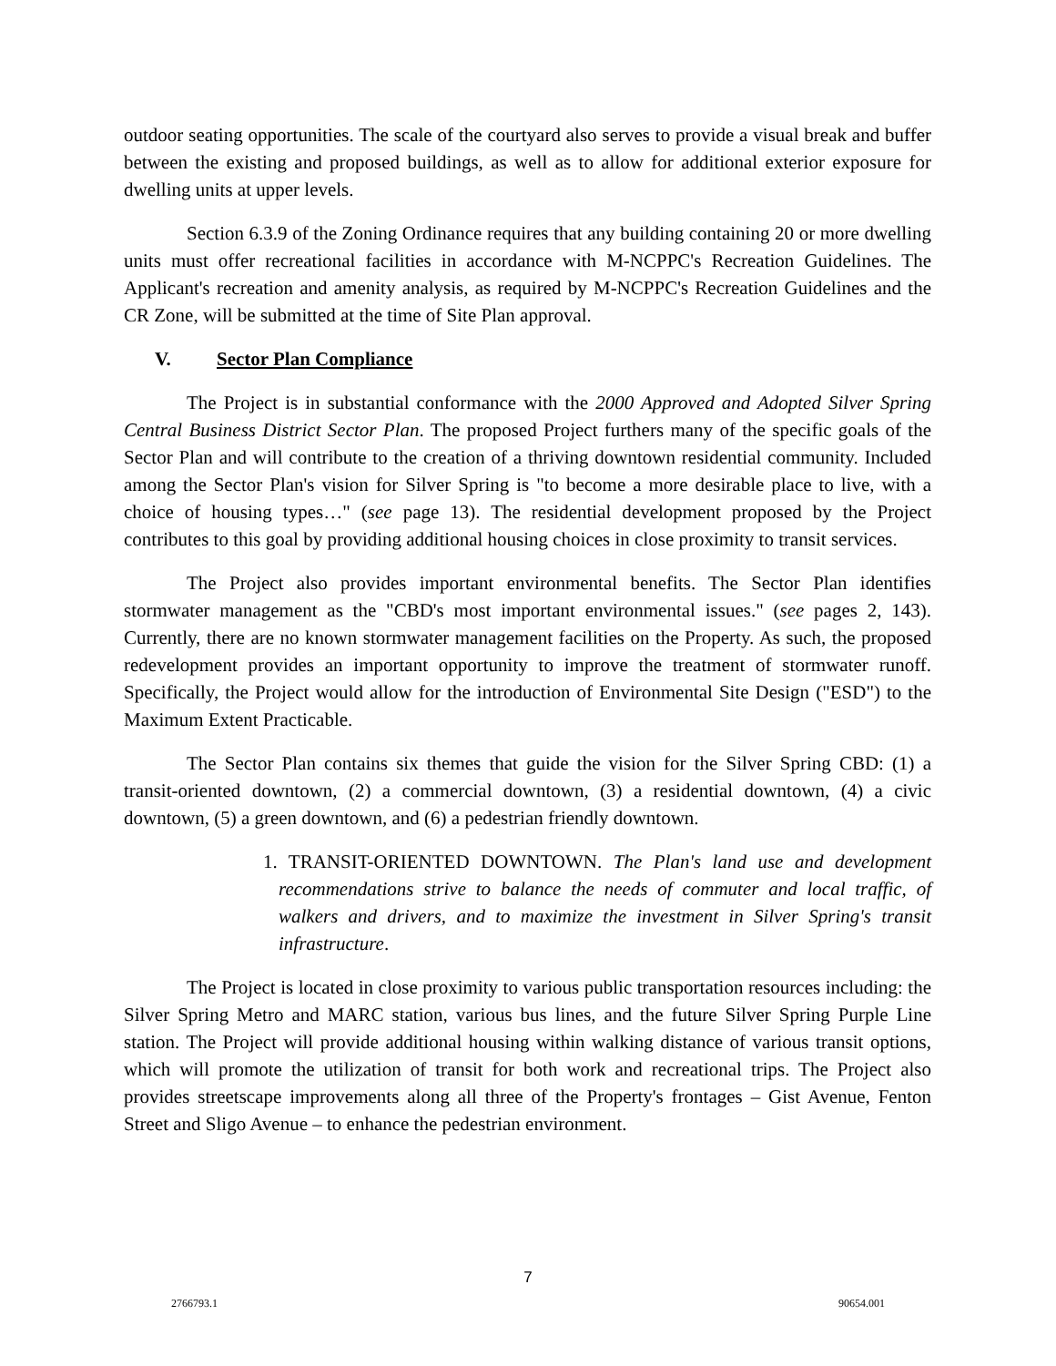outdoor seating opportunities. The scale of the courtyard also serves to provide a visual break and buffer between the existing and proposed buildings, as well as to allow for additional exterior exposure for dwelling units at upper levels.
Section 6.3.9 of the Zoning Ordinance requires that any building containing 20 or more dwelling units must offer recreational facilities in accordance with M-NCPPC's Recreation Guidelines. The Applicant's recreation and amenity analysis, as required by M-NCPPC's Recreation Guidelines and the CR Zone, will be submitted at the time of Site Plan approval.
V. Sector Plan Compliance
The Project is in substantial conformance with the 2000 Approved and Adopted Silver Spring Central Business District Sector Plan. The proposed Project furthers many of the specific goals of the Sector Plan and will contribute to the creation of a thriving downtown residential community. Included among the Sector Plan's vision for Silver Spring is "to become a more desirable place to live, with a choice of housing types…" (see page 13). The residential development proposed by the Project contributes to this goal by providing additional housing choices in close proximity to transit services.
The Project also provides important environmental benefits. The Sector Plan identifies stormwater management as the "CBD's most important environmental issues." (see pages 2, 143). Currently, there are no known stormwater management facilities on the Property. As such, the proposed redevelopment provides an important opportunity to improve the treatment of stormwater runoff. Specifically, the Project would allow for the introduction of Environmental Site Design ("ESD") to the Maximum Extent Practicable.
The Sector Plan contains six themes that guide the vision for the Silver Spring CBD: (1) a transit-oriented downtown, (2) a commercial downtown, (3) a residential downtown, (4) a civic downtown, (5) a green downtown, and (6) a pedestrian friendly downtown.
1. TRANSIT-ORIENTED DOWNTOWN. The Plan's land use and development recommendations strive to balance the needs of commuter and local traffic, of walkers and drivers, and to maximize the investment in Silver Spring's transit infrastructure.
The Project is located in close proximity to various public transportation resources including: the Silver Spring Metro and MARC station, various bus lines, and the future Silver Spring Purple Line station. The Project will provide additional housing within walking distance of various transit options, which will promote the utilization of transit for both work and recreational trips. The Project also provides streetscape improvements along all three of the Property's frontages – Gist Avenue, Fenton Street and Sligo Avenue – to enhance the pedestrian environment.
7
2766793.1 90654.001